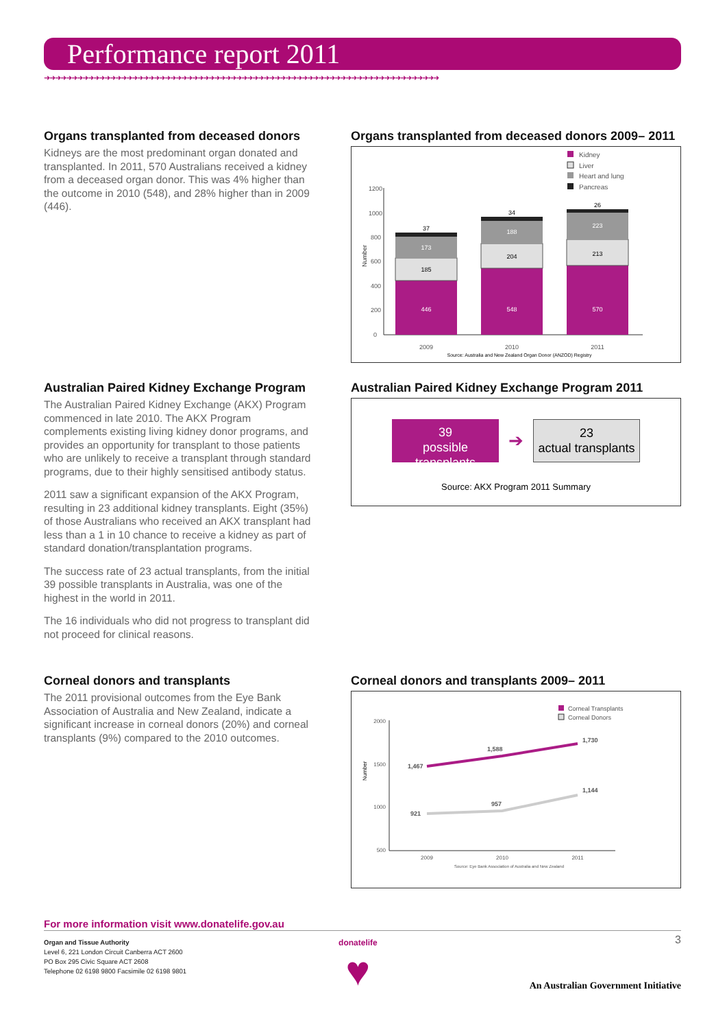Performance report 2011
➜➜➜➜➜➜➜➜➜➜➜➜➜➜➜➜➜➜➜➜➜➜➜➜➜➜➜➜➜➜➜➜➜➜➜➜➜➜➜➜➜➜➜➜➜➜➜➜➜➜➜➜➜➜➜➜➜➜➜➜➜➜➜➜➜➜➜➜➜➜➜➜
Organs transplanted from deceased donors
Kidneys are the most predominant organ donated and transplanted. In 2011, 570 Australians received a kidney from a deceased organ donor. This was 4% higher than the outcome in 2010 (548), and 28% higher than in 2009 (446).
Organs transplanted from deceased donors 2009– 2011
Kidney
Liver
Heart and lung
Pancreas
1200
1000
800
600
400
200
0
Number
446
185
173
37
548
204
188
34
570
213
223
26
2009
2010
2011
Source: Australia and New Zealand Organ Donor (ANZOD) Registry
Australian Paired Kidney Exchange Program
The Australian Paired Kidney Exchange (AKX) Program commenced in late 2010. The AKX Program complements existing living kidney donor programs, and provides an opportunity for transplant to those patients who are unlikely to receive a transplant through standard programs, due to their highly sensitised antibody status.
2011 saw a significant expansion of the AKX Program, resulting in 23 additional kidney transplants. Eight (35%) of those Australians who received an AKX transplant had less than a 1 in 10 chance to receive a kidney as part of standard donation/transplantation programs.
The success rate of 23 actual transplants, from the initial 39 possible transplants in Australia, was one of the highest in the world in 2011.
The 16 individuals who did not progress to transplant did not proceed for clinical reasons.
Australian Paired Kidney Exchange Program 2011
39
possible transplants
➔
23
actual transplants
Source: AKX Program 2011 Summary
Corneal donors and transplants
The 2011 provisional outcomes from the Eye Bank Association of Australia and New Zealand, indicate a significant increase in corneal donors (20%) and corneal transplants (9%) compared to the 2010 outcomes.
Corneal donors and transplants 2009– 2011
Corneal Transplants
Corneal Donors
2000
1500
1000
500
Number
1,467
1,588
1,730
921
957
1,144
2009
2010
2011
Source: Eye Bank Association of Australia and New Zealand
For more information visit www.donatelife.gov.au
Organ and Tissue Authority
Level 6, 221 London Circuit Canberra ACT 2600
PO Box 295 Civic Square ACT 2608
Telephone 02 6198 9800 Facsimile 02 6198 9801
donatelife
♥
3
An Australian Government Initiative